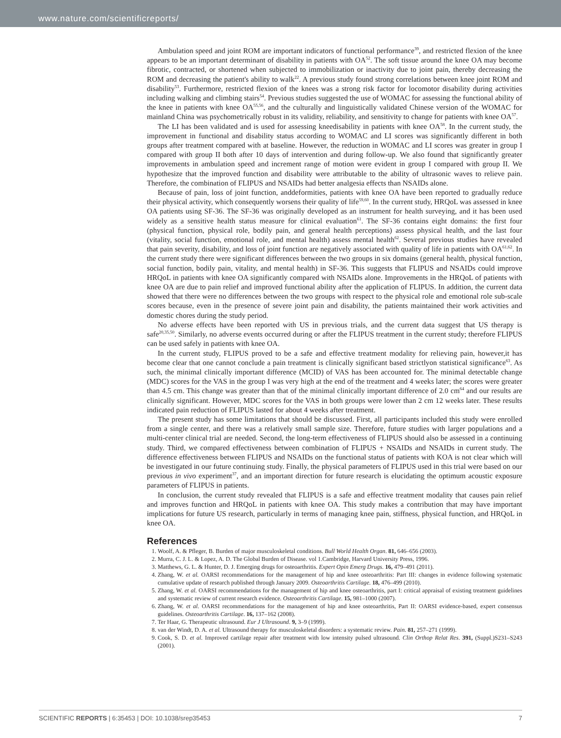www.nature.com/scientificreports/
Ambulation speed and joint ROM are important indicators of functional performance<sup>39</sup>, and restricted flexion of the knee appears to be an important determinant of disability in patients with OA<sup>52</sup>. The soft tissue around the knee OA may become fibrotic, contracted, or shortened when subjected to immobilization or inactivity due to joint pain, thereby decreasing the ROM and decreasing the patient's ability to walk<sup>22</sup>. A previous study found strong correlations between knee joint ROM and disability<sup>53</sup>. Furthermore, restricted flexion of the knees was a strong risk factor for locomotor disability during activities including walking and climbing stairs<sup>54</sup>. Previous studies suggested the use of WOMAC for assessing the functional ability of the knee in patients with knee OA<sup>55,56</sup>, and the culturally and linguistically validated Chinese version of the WOMAC for mainland China was psychometrically robust in its validity, reliability, and sensitivity to change for patients with knee OA<sup>57</sup>.
The LI has been validated and is used for assessing kneedisability in patients with knee OA<sup>58</sup>. In the current study, the improvement in functional and disability status according to WOMAC and LI scores was significantly different in both groups after treatment compared with at baseline. However, the reduction in WOMAC and LI scores was greater in group I compared with group II both after 10 days of intervention and during follow-up. We also found that significantly greater improvements in ambulation speed and increment range of motion were evident in group I compared with group II. We hypothesize that the improved function and disability were attributable to the ability of ultrasonic waves to relieve pain. Therefore, the combination of FLIPUS and NSAIDs had better analgesia effects than NSAIDs alone.
Because of pain, loss of joint function, anddeformities, patients with knee OA have been reported to gradually reduce their physical activity, which consequently worsens their quality of life<sup>59,60</sup>. In the current study, HRQoL was assessed in knee OA patients using SF-36. The SF-36 was originally developed as an instrument for health surveying, and it has been used widely as a sensitive health status measure for clinical evaluation<sup>61</sup>. The SF-36 contains eight domains: the first four (physical function, physical role, bodily pain, and general health perceptions) assess physical health, and the last four (vitality, social function, emotional role, and mental health) assess mental health<sup>62</sup>. Several previous studies have revealed that pain severity, disability, and loss of joint function are negatively associated with quality of life in patients with OA<sup>61,62</sup>. In the current study there were significant differences between the two groups in six domains (general health, physical function, social function, bodily pain, vitality, and mental health) in SF-36. This suggests that FLIPUS and NSAIDs could improve HRQoL in patients with knee OA significantly compared with NSAIDs alone. Improvements in the HRQoL of patients with knee OA are due to pain relief and improved functional ability after the application of FLIPUS. In addition, the current data showed that there were no differences between the two groups with respect to the physical role and emotional role sub-scale scores because, even in the presence of severe joint pain and disability, the patients maintained their work activities and domestic chores during the study period.
No adverse effects have been reported with US in previous trials, and the current data suggest that US therapy is safe<sup>20,35,50</sup>. Similarly, no adverse events occurred during or after the FLIPUS treatment in the current study; therefore FLIPUS can be used safely in patients with knee OA.
In the current study, FLIPUS proved to be a safe and effective treatment modality for relieving pain, however,it has become clear that one cannot conclude a pain treatment is clinically significant based strictlyon statistical significance<sup>63</sup>. As such, the minimal clinically important difference (MCID) of VAS has been accounted for. The minimal detectable change (MDC) scores for the VAS in the group I was very high at the end of the treatment and 4 weeks later; the scores were greater than 4.5 cm. This change was greater than that of the minimal clinically important difference of 2.0 cm<sup>64</sup> and our results are clinically significant. However, MDC scores for the VAS in both groups were lower than 2 cm 12 weeks later. These results indicated pain reduction of FLIPUS lasted for about 4 weeks after treatment.
The present study has some limitations that should be discussed. First, all participants included this study were enrolled from a single center, and there was a relatively small sample size. Therefore, future studies with larger populations and a multi-center clinical trial are needed. Second, the long-term effectiveness of FLIPUS should also be assessed in a continuing study. Third, we compared effectiveness between combination of FLIPUS + NSAIDs and NSAIDs in current study. The difference effectiveness between FLIPUS and NSAIDs on the functional status of patients with KOA is not clear which will be investigated in our future continuing study. Finally, the physical parameters of FLIPUS used in this trial were based on our previous in vivo experiment<sup>37</sup>, and an important direction for future research is elucidating the optimum acoustic exposure parameters of FLIPUS in patients.
In conclusion, the current study revealed that FLIPUS is a safe and effective treatment modality that causes pain relief and improves function and HRQoL in patients with knee OA. This study makes a contribution that may have important implications for future US research, particularly in terms of managing knee pain, stiffness, physical function, and HRQoL in knee OA.
References
1. Woolf, A. & Pfleger, B. Burden of major musculoskeletal conditions. Bull World Health Organ. 81, 646–656 (2003).
2. Murra, C. J. L. & Lopez, A. D. The Global Burden of Disease. vol 1.Cambridge, Harvard University Press, 1996.
3. Matthews, G. L. & Hunter, D. J. Emerging drugs for osteoarthritis. Expert Opin Emerg Drugs. 16, 479–491 (2011).
4. Zhang, W. et al. OARSI recommendations for the management of hip and knee osteoarthritis: Part III: changes in evidence following systematic cumulative update of research published through January 2009. Osteoarthritis Cartilage. 18, 476–499 (2010).
5. Zhang, W. et al. OARSI recommendations for the management of hip and knee osteoarthritis, part I: critical appraisal of existing treatment guidelines and systematic review of current research evidence. Osteoarthritis Cartilage. 15, 981–1000 (2007).
6. Zhang, W. et al. OARSI recommendations for the management of hip and knee osteoarthritis, Part II: OARSI evidence-based, expert consensus guidelines. Osteoarthritis Cartilage. 16, 137–162 (2008).
7. Ter Haar, G. Therapeutic ultrasound. Eur J Ultrasound. 9, 3–9 (1999).
8. van der Windt, D. A. et al. Ultrasound therapy for musculoskeletal disorders: a systematic review. Pain. 81, 257–271 (1999).
9. Cook, S. D. et al. Improved cartilage repair after treatment with low intensity pulsed ultrasound. Clin Orthop Relat Res. 391, (Suppl.)S231–S243 (2001).
SCIENTIFIC REPORTS | 6:35453 | DOI: 10.1038/srep35453 7